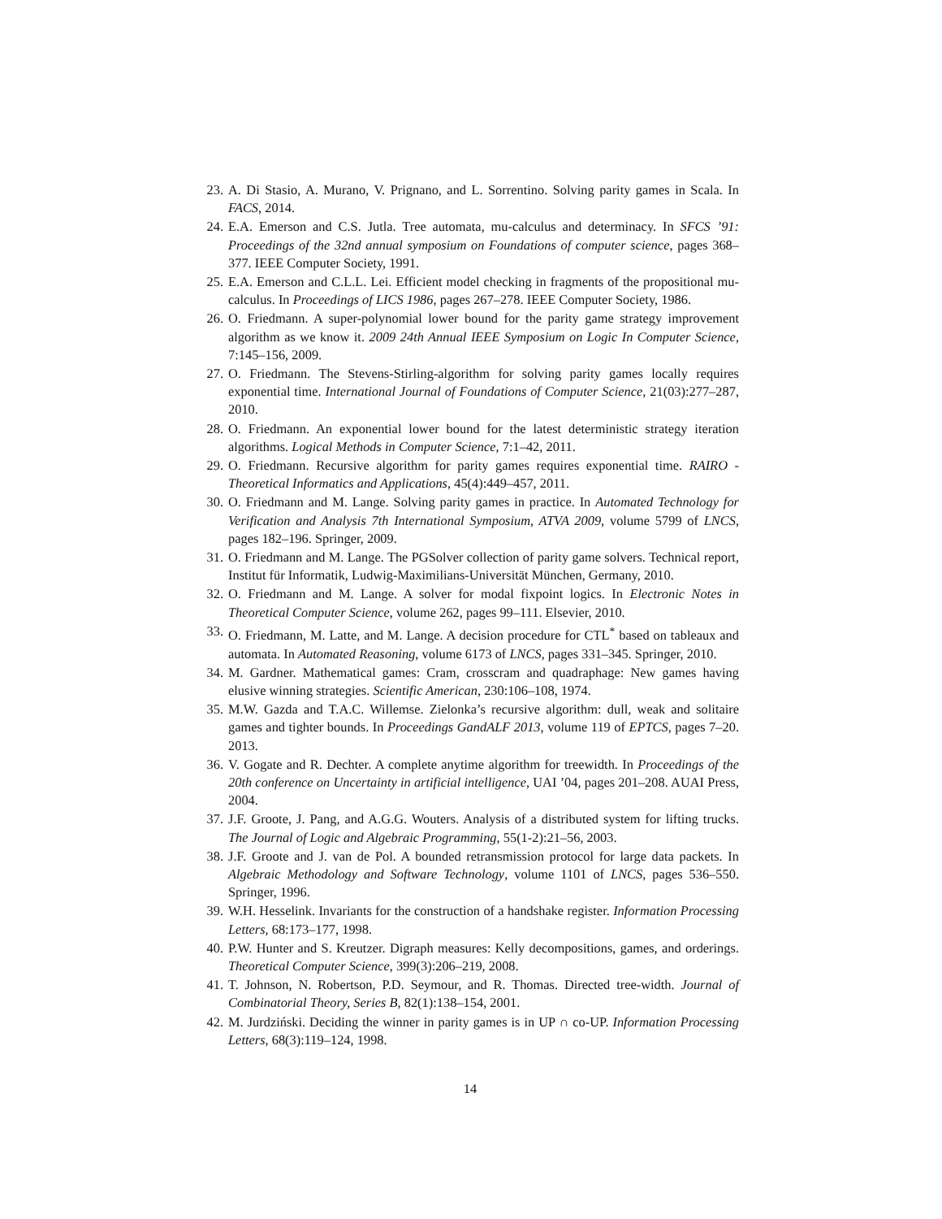23. A. Di Stasio, A. Murano, V. Prignano, and L. Sorrentino. Solving parity games in Scala. In FACS, 2014.
24. E.A. Emerson and C.S. Jutla. Tree automata, mu-calculus and determinacy. In SFCS ’91: Proceedings of the 32nd annual symposium on Foundations of computer science, pages 368–377. IEEE Computer Society, 1991.
25. E.A. Emerson and C.L.L. Lei. Efficient model checking in fragments of the propositional mu-calculus. In Proceedings of LICS 1986, pages 267–278. IEEE Computer Society, 1986.
26. O. Friedmann. A super-polynomial lower bound for the parity game strategy improvement algorithm as we know it. 2009 24th Annual IEEE Symposium on Logic In Computer Science, 7:145–156, 2009.
27. O. Friedmann. The Stevens-Stirling-algorithm for solving parity games locally requires exponential time. International Journal of Foundations of Computer Science, 21(03):277–287, 2010.
28. O. Friedmann. An exponential lower bound for the latest deterministic strategy iteration algorithms. Logical Methods in Computer Science, 7:1–42, 2011.
29. O. Friedmann. Recursive algorithm for parity games requires exponential time. RAIRO - Theoretical Informatics and Applications, 45(4):449–457, 2011.
30. O. Friedmann and M. Lange. Solving parity games in practice. In Automated Technology for Verification and Analysis 7th International Symposium, ATVA 2009, volume 5799 of LNCS, pages 182–196. Springer, 2009.
31. O. Friedmann and M. Lange. The PGSolver collection of parity game solvers. Technical report, Institut für Informatik, Ludwig-Maximilians-Universität München, Germany, 2010.
32. O. Friedmann and M. Lange. A solver for modal fixpoint logics. In Electronic Notes in Theoretical Computer Science, volume 262, pages 99–111. Elsevier, 2010.
33. O. Friedmann, M. Latte, and M. Lange. A decision procedure for CTL<sup>*</sup> based on tableaux and automata. In Automated Reasoning, volume 6173 of LNCS, pages 331–345. Springer, 2010.
34. M. Gardner. Mathematical games: Cram, crosscram and quadraphage: New games having elusive winning strategies. Scientific American, 230:106–108, 1974.
35. M.W. Gazda and T.A.C. Willemse. Zielonka’s recursive algorithm: dull, weak and solitaire games and tighter bounds. In Proceedings GandALF 2013, volume 119 of EPTCS, pages 7–20. 2013.
36. V. Gogate and R. Dechter. A complete anytime algorithm for treewidth. In Proceedings of the 20th conference on Uncertainty in artificial intelligence, UAI ’04, pages 201–208. AUAI Press, 2004.
37. J.F. Groote, J. Pang, and A.G.G. Wouters. Analysis of a distributed system for lifting trucks. The Journal of Logic and Algebraic Programming, 55(1-2):21–56, 2003.
38. J.F. Groote and J. van de Pol. A bounded retransmission protocol for large data packets. In Algebraic Methodology and Software Technology, volume 1101 of LNCS, pages 536–550. Springer, 1996.
39. W.H. Hesselink. Invariants for the construction of a handshake register. Information Processing Letters, 68:173–177, 1998.
40. P.W. Hunter and S. Kreutzer. Digraph measures: Kelly decompositions, games, and orderings. Theoretical Computer Science, 399(3):206–219, 2008.
41. T. Johnson, N. Robertson, P.D. Seymour, and R. Thomas. Directed tree-width. Journal of Combinatorial Theory, Series B, 82(1):138–154, 2001.
42. M. Jurdziński. Deciding the winner in parity games is in UP ∩ co-UP. Information Processing Letters, 68(3):119–124, 1998.
14